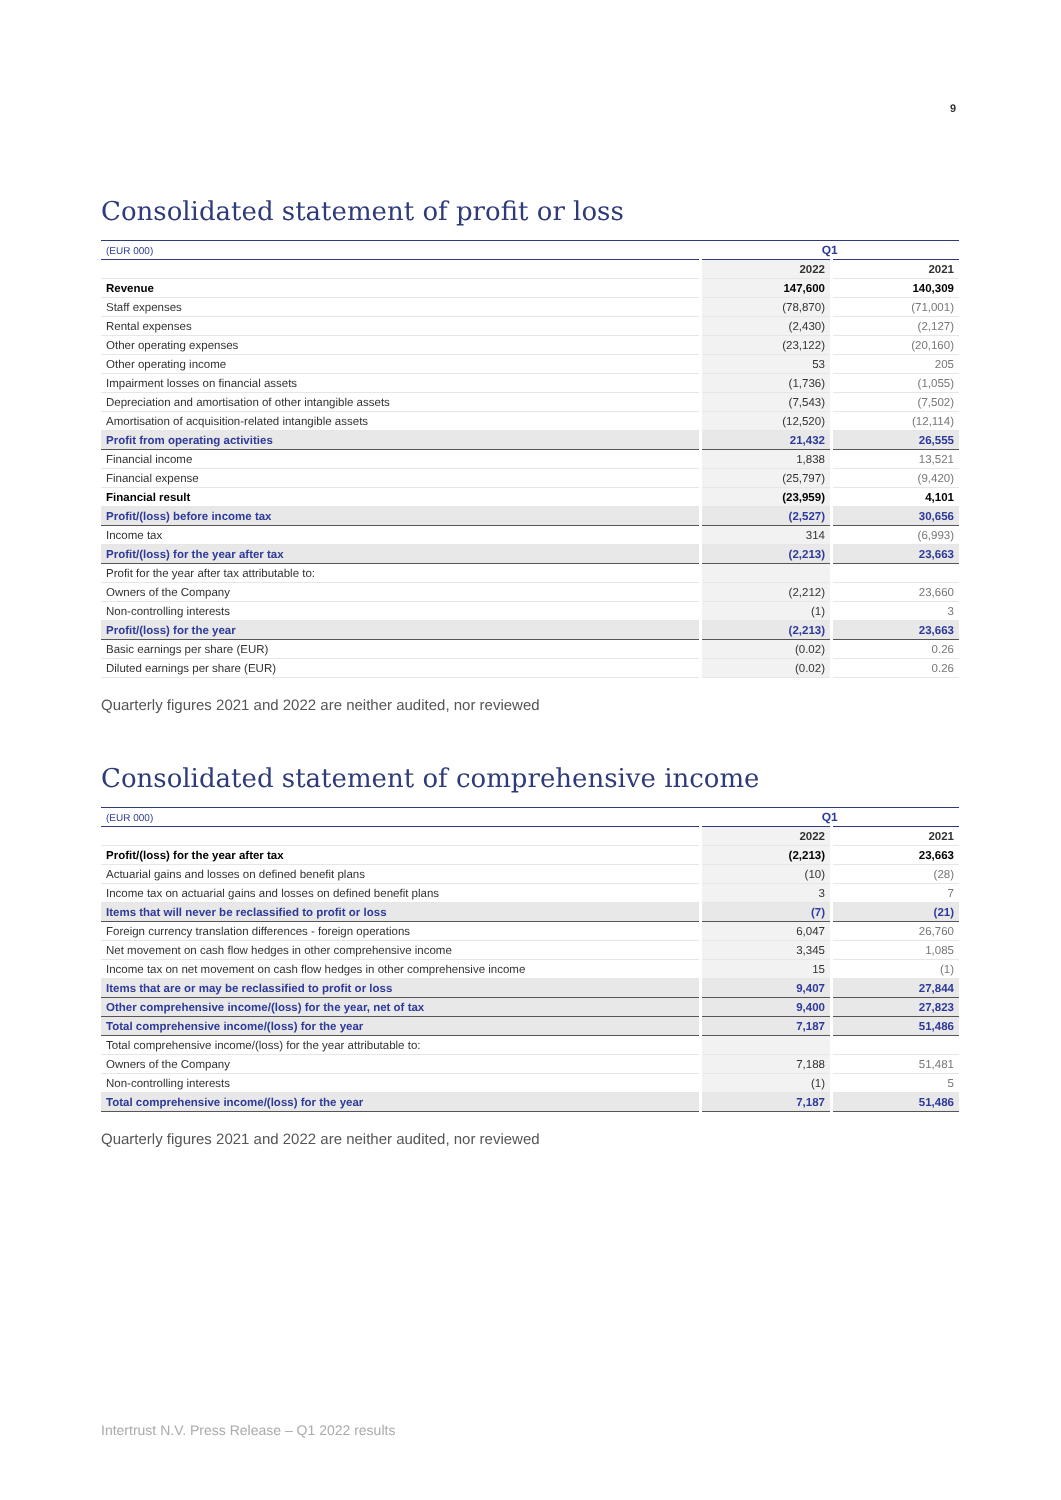9
Consolidated statement of profit or loss
| (EUR 000) | Q1 | |
| | 2022 | 2021 |
| Revenue | 147,600 | 140,309 |
| Staff expenses | (78,870) | (71,001) |
| Rental expenses | (2,430) | (2,127) |
| Other operating expenses | (23,122) | (20,160) |
| Other operating income | 53 | 205 |
| Impairment losses on financial assets | (1,736) | (1,055) |
| Depreciation and amortisation of other intangible assets | (7,543) | (7,502) |
| Amortisation of acquisition-related intangible assets | (12,520) | (12,114) |
| Profit from operating activities | 21,432 | 26,555 |
| Financial income | 1,838 | 13,521 |
| Financial expense | (25,797) | (9,420) |
| Financial result | (23,959) | 4,101 |
| Profit/(loss) before income tax | (2,527) | 30,656 |
| Income tax | 314 | (6,993) |
| Profit/(loss) for the year after tax | (2,213) | 23,663 |
| Profit for the year after tax attributable to: | | |
| Owners of the Company | (2,212) | 23,660 |
| Non-controlling interests | (1) | 3 |
| Profit/(loss) for the year | (2,213) | 23,663 |
| Basic earnings per share (EUR) | (0.02) | 0.26 |
| Diluted earnings per share (EUR) | (0.02) | 0.26 |
Quarterly figures 2021 and 2022 are neither audited, nor reviewed
Consolidated statement of comprehensive income
| (EUR 000) | Q1 | |
| | 2022 | 2021 |
| Profit/(loss) for the year after tax | (2,213) | 23,663 |
| Actuarial gains and losses on defined benefit plans | (10) | (28) |
| Income tax on actuarial gains and losses on defined benefit plans | 3 | 7 |
| Items that will never be reclassified to profit or loss | (7) | (21) |
| Foreign currency translation differences - foreign operations | 6,047 | 26,760 |
| Net movement on cash flow hedges in other comprehensive income | 3,345 | 1,085 |
| Income tax on net movement on cash flow hedges in other comprehensive income | 15 | (1) |
| Items that are or may be reclassified to profit or loss | 9,407 | 27,844 |
| Other comprehensive income/(loss) for the year, net of tax | 9,400 | 27,823 |
| Total comprehensive income/(loss) for the year | 7,187 | 51,486 |
| Total comprehensive income/(loss) for the year attributable to: | | |
| Owners of the Company | 7,188 | 51,481 |
| Non-controlling interests | (1) | 5 |
| Total comprehensive income/(loss) for the year | 7,187 | 51,486 |
Quarterly figures 2021 and 2022 are neither audited, nor reviewed
Intertrust N.V. Press Release – Q1 2022 results